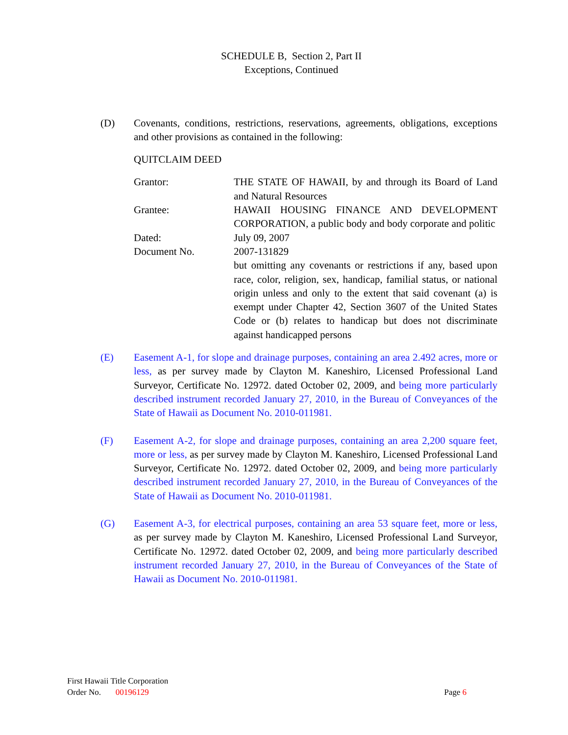SCHEDULE B, Section 2, Part II
Exceptions, Continued
(D) Covenants, conditions, restrictions, reservations, agreements, obligations, exceptions and other provisions as contained in the following:
QUITCLAIM DEED
| Grantor: | THE STATE OF HAWAII, by and through its Board of Land and Natural Resources |
| Grantee: | HAWAII HOUSING FINANCE AND DEVELOPMENT CORPORATION, a public body and body corporate and politic |
| Dated: | July 09, 2007 |
| Document No. | 2007-131829 |
| | but omitting any covenants or restrictions if any, based upon race, color, religion, sex, handicap, familial status, or national origin unless and only to the extent that said covenant (a) is exempt under Chapter 42, Section 3607 of the United States Code or (b) relates to handicap but does not discriminate against handicapped persons |
(E) Easement A-1, for slope and drainage purposes, containing an area 2.492 acres, more or less, as per survey made by Clayton M. Kaneshiro, Licensed Professional Land Surveyor, Certificate No. 12972. dated October 02, 2009, and being more particularly described instrument recorded January 27, 2010, in the Bureau of Conveyances of the State of Hawaii as Document No. 2010-011981.
(F) Easement A-2, for slope and drainage purposes, containing an area 2,200 square feet, more or less, as per survey made by Clayton M. Kaneshiro, Licensed Professional Land Surveyor, Certificate No. 12972. dated October 02, 2009, and being more particularly described instrument recorded January 27, 2010, in the Bureau of Conveyances of the State of Hawaii as Document No. 2010-011981.
(G) Easement A-3, for electrical purposes, containing an area 53 square feet, more or less, as per survey made by Clayton M. Kaneshiro, Licensed Professional Land Surveyor, Certificate No. 12972. dated October 02, 2009, and being more particularly described instrument recorded January 27, 2010, in the Bureau of Conveyances of the State of Hawaii as Document No. 2010-011981.
First Hawaii Title Corporation
Order No. 00196129 Page 6